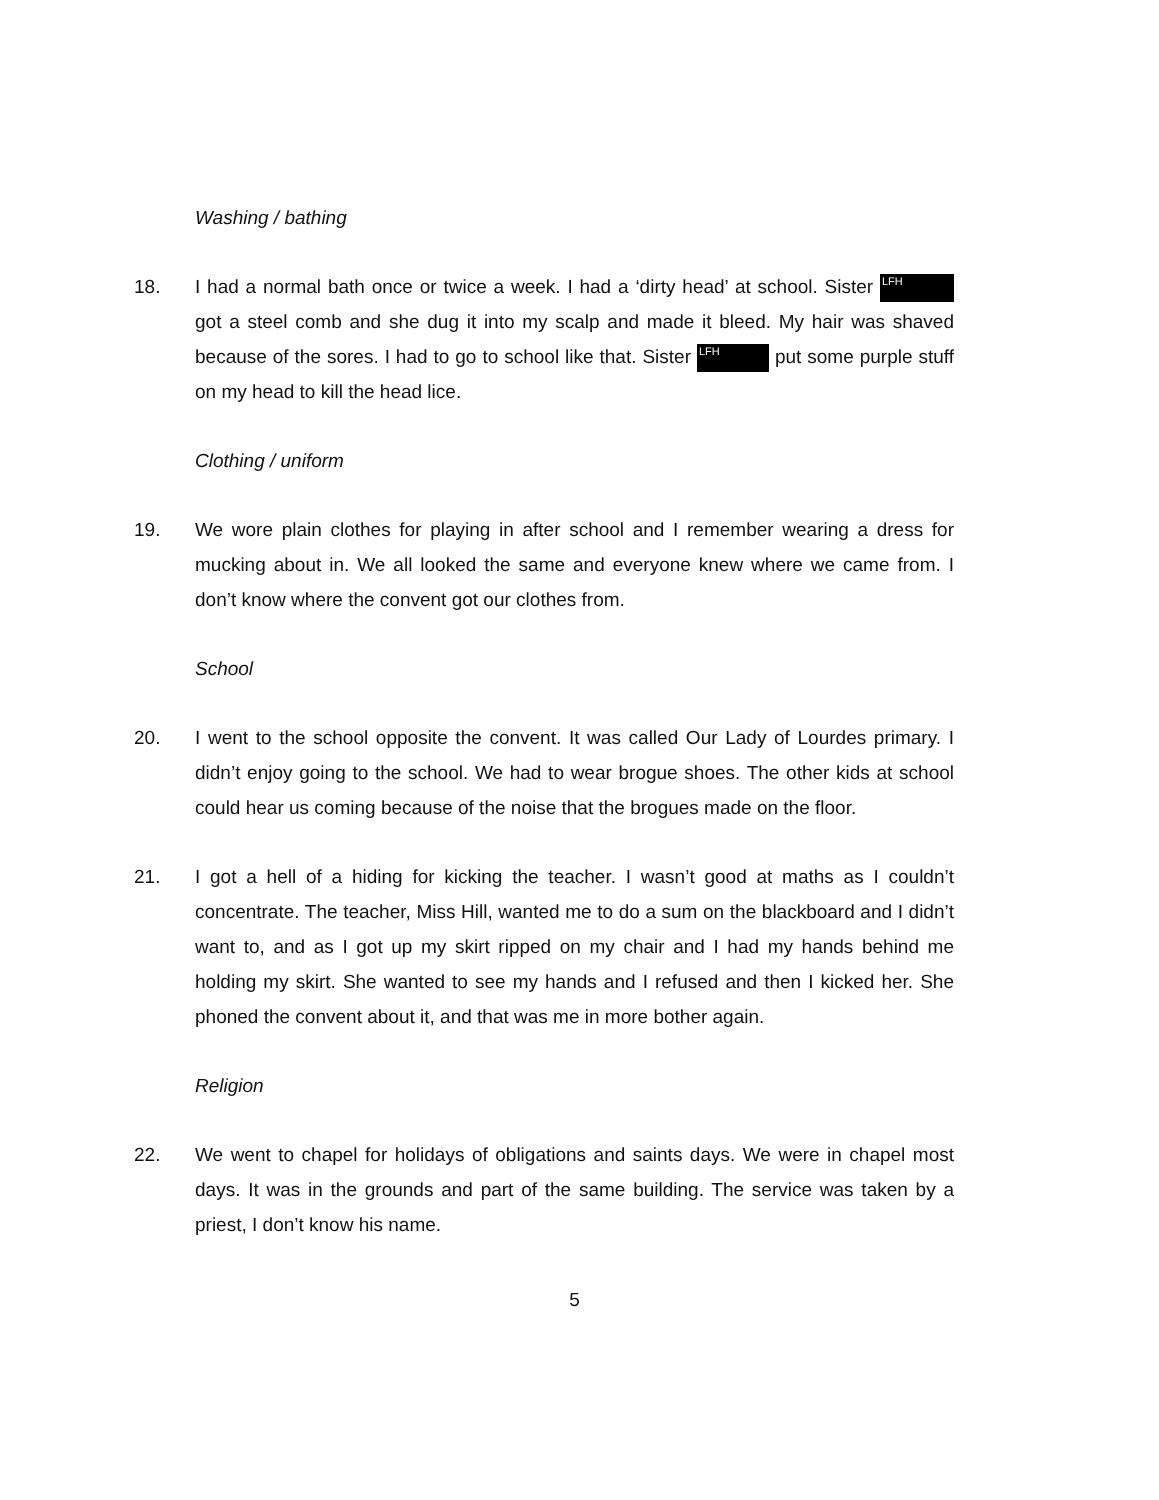Washing / bathing
18. I had a normal bath once or twice a week. I had a ‘dirty head’ at school. Sister LFH got a steel comb and she dug it into my scalp and made it bleed. My hair was shaved because of the sores. I had to go to school like that. Sister LFH put some purple stuff on my head to kill the head lice.
Clothing / uniform
19. We wore plain clothes for playing in after school and I remember wearing a dress for mucking about in. We all looked the same and everyone knew where we came from. I don’t know where the convent got our clothes from.
School
20. I went to the school opposite the convent. It was called Our Lady of Lourdes primary. I didn’t enjoy going to the school. We had to wear brogue shoes. The other kids at school could hear us coming because of the noise that the brogues made on the floor.
21. I got a hell of a hiding for kicking the teacher. I wasn’t good at maths as I couldn’t concentrate. The teacher, Miss Hill, wanted me to do a sum on the blackboard and I didn’t want to, and as I got up my skirt ripped on my chair and I had my hands behind me holding my skirt. She wanted to see my hands and I refused and then I kicked her. She phoned the convent about it, and that was me in more bother again.
Religion
22. We went to chapel for holidays of obligations and saints days. We were in chapel most days. It was in the grounds and part of the same building. The service was taken by a priest, I don’t know his name.
5